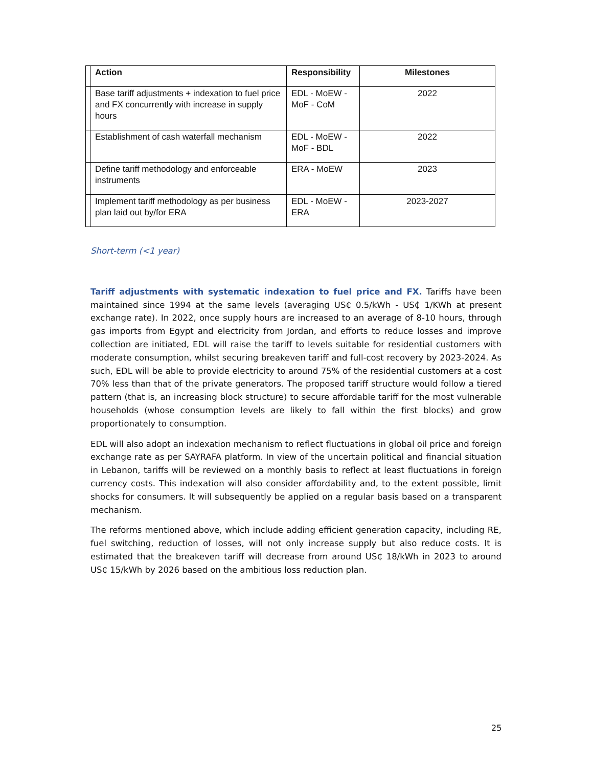| | Action | Responsibility | Milestones |
| --- | --- | --- | --- |
| | Base tariff adjustments + indexation to fuel price and FX concurrently with increase in supply hours | EDL - MoEW - MoF - CoM | 2022 |
| | Establishment of cash waterfall mechanism | EDL - MoEW - MoF - BDL | 2022 |
| | Define tariff methodology and enforceable instruments | ERA - MoEW | 2023 |
| | Implement tariff methodology as per business plan laid out by/for ERA | EDL - MoEW - ERA | 2023-2027 |
Short-term (<1 year)
Tariff adjustments with systematic indexation to fuel price and FX. Tariffs have been maintained since 1994 at the same levels (averaging US₵ 0.5/kWh - US₵ 1/KWh at present exchange rate). In 2022, once supply hours are increased to an average of 8-10 hours, through gas imports from Egypt and electricity from Jordan, and efforts to reduce losses and improve collection are initiated, EDL will raise the tariff to levels suitable for residential customers with moderate consumption, whilst securing breakeven tariff and full-cost recovery by 2023-2024. As such, EDL will be able to provide electricity to around 75% of the residential customers at a cost 70% less than that of the private generators. The proposed tariff structure would follow a tiered pattern (that is, an increasing block structure) to secure affordable tariff for the most vulnerable households (whose consumption levels are likely to fall within the first blocks) and grow proportionately to consumption.
EDL will also adopt an indexation mechanism to reflect fluctuations in global oil price and foreign exchange rate as per SAYRAFA platform. In view of the uncertain political and financial situation in Lebanon, tariffs will be reviewed on a monthly basis to reflect at least fluctuations in foreign currency costs. This indexation will also consider affordability and, to the extent possible, limit shocks for consumers. It will subsequently be applied on a regular basis based on a transparent mechanism.
The reforms mentioned above, which include adding efficient generation capacity, including RE, fuel switching, reduction of losses, will not only increase supply but also reduce costs. It is estimated that the breakeven tariff will decrease from around US₵ 18/kWh in 2023 to around US₵ 15/kWh by 2026 based on the ambitious loss reduction plan.
25